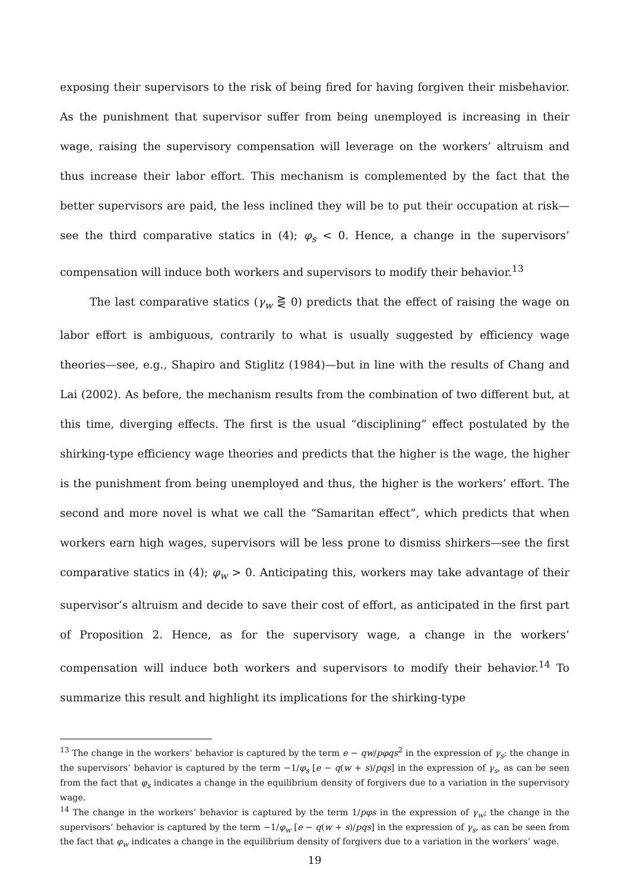exposing their supervisors to the risk of being fired for having forgiven their misbehavior. As the punishment that supervisor suffer from being unemployed is increasing in their wage, raising the supervisory compensation will leverage on the workers’ altruism and thus increase their labor effort. This mechanism is complemented by the fact that the better supervisors are paid, the less inclined they will be to put their occupation at risk—see the third comparative statics in (4); φ<sub>s</sub> < 0. Hence, a change in the supervisors’ compensation will induce both workers and supervisors to modify their behavior.<sup>13</sup>
The last comparative statics (γ<sub>w</sub> ⋛ 0) predicts that the effect of raising the wage on labor effort is ambiguous, contrarily to what is usually suggested by efficiency wage theories—see, e.g., Shapiro and Stiglitz (1984)—but in line with the results of Chang and Lai (2002). As before, the mechanism results from the combination of two different but, at this time, diverging effects. The first is the usual “disciplining” effect postulated by the shirking-type efficiency wage theories and predicts that the higher is the wage, the higher is the punishment from being unemployed and thus, the higher is the workers’ effort. The second and more novel is what we call the “Samaritan effect”, which predicts that when workers earn high wages, supervisors will be less prone to dismiss shirkers—see the first comparative statics in (4); φ<sub>w</sub> > 0. Anticipating this, workers may take advantage of their supervisor’s altruism and decide to save their cost of effort, as anticipated in the first part of Proposition 2. Hence, as for the supervisory wage, a change in the workers’ compensation will induce both workers and supervisors to modify their behavior.<sup>14</sup> To summarize this result and highlight its implications for the shirking-type
<sup>13</sup> The change in the workers’ behavior is captured by the term e − qw/pφqs<sup>2</sup> in the expression of γ<sub>s</sub>; the change in the supervisors’ behavior is captured by the term −1/φ<sub>s</sub> [e − q(w + s)/pqs] in the expression of γ<sub>s</sub>, as can be seen from the fact that φ<sub>s</sub> indicates a change in the equilibrium density of forgivers due to a variation in the supervisory wage.
<sup>14</sup> The change in the workers’ behavior is captured by the term 1/pφs in the expression of γ<sub>w</sub>; the change in the supervisors’ behavior is captured by the term −1/φ<sub>w</sub> [e − q(w + s)/pqs] in the expression of γ<sub>s</sub>, as can be seen from the fact that φ<sub>w</sub> indicates a change in the equilibrium density of forgivers due to a variation in the workers’ wage.
19